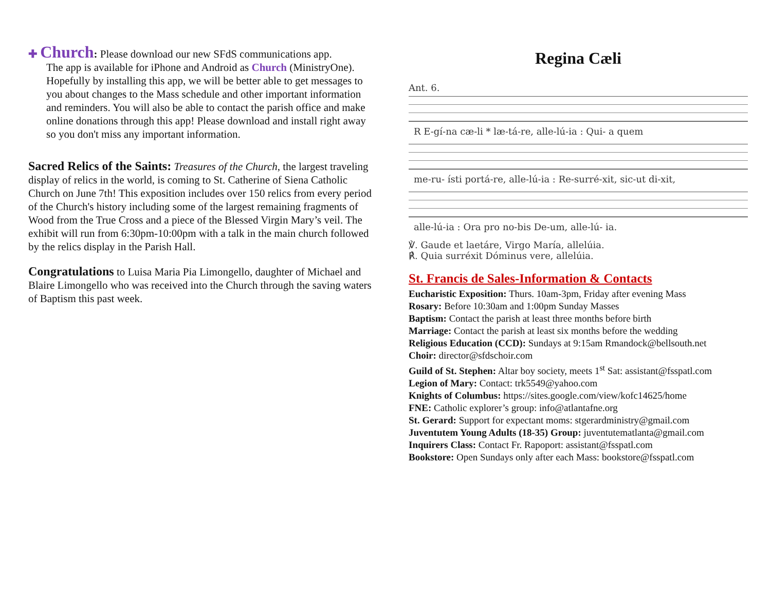✚ Church: Please download our new SFdS communications app.
The app is available for iPhone and Android as Church (MinistryOne). Hopefully by installing this app, we will be better able to get messages to you about changes to the Mass schedule and other important information and reminders. You will also be able to contact the parish office and make online donations through this app! Please download and install right away so you don't miss any important information.
Sacred Relics of the Saints: Treasures of the Church, the largest traveling display of relics in the world, is coming to St. Catherine of Siena Catholic Church on June 7th! This exposition includes over 150 relics from every period of the Church's history including some of the largest remaining fragments of Wood from the True Cross and a piece of the Blessed Virgin Mary’s veil. The exhibit will run from 6:30pm-10:00pm with a talk in the main church followed by the relics display in the Parish Hall.
Congratulations to Luisa Maria Pia Limongello, daughter of Michael and Blaire Limongello who was received into the Church through the saving waters of Baptism this past week.
Regina Cæli
Ant. 6.
R E-gí-na cæ-li * læ-tá-re, alle-lú-ia : Qui- a quem
me-ru- ísti portá-re, alle-lú-ia : Re-surré-xit, sic-ut di-xit,
alle-lú-ia : Ora pro no-bis De-um, alle-lú- ia.
℣. Gaude et laetáre, Virgo María, allelúia.
℟. Quia surréxit Dóminus vere, allelúia.
St. Francis de Sales-Information & Contacts
Eucharistic Exposition: Thurs. 10am-3pm, Friday after evening Mass
Rosary: Before 10:30am and 1:00pm Sunday Masses
Baptism: Contact the parish at least three months before birth
Marriage: Contact the parish at least six months before the wedding
Religious Education (CCD): Sundays at 9:15am Rmandock@bellsouth.net
Choir: director@sfdschoir.com
Guild of St. Stephen: Altar boy society, meets 1<sup>st</sup> Sat: assistant@fsspatl.com
Legion of Mary: Contact: trk5549@yahoo.com
Knights of Columbus: https://sites.google.com/view/kofc14625/home
FNE: Catholic explorer’s group: info@atlantafne.org
St. Gerard: Support for expectant moms: stgerardministry@gmail.com
Juventutem Young Adults (18-35) Group: juventutematlanta@gmail.com
Inquirers Class: Contact Fr. Rapoport: assistant@fsspatl.com
Bookstore: Open Sundays only after each Mass: bookstore@fsspatl.com